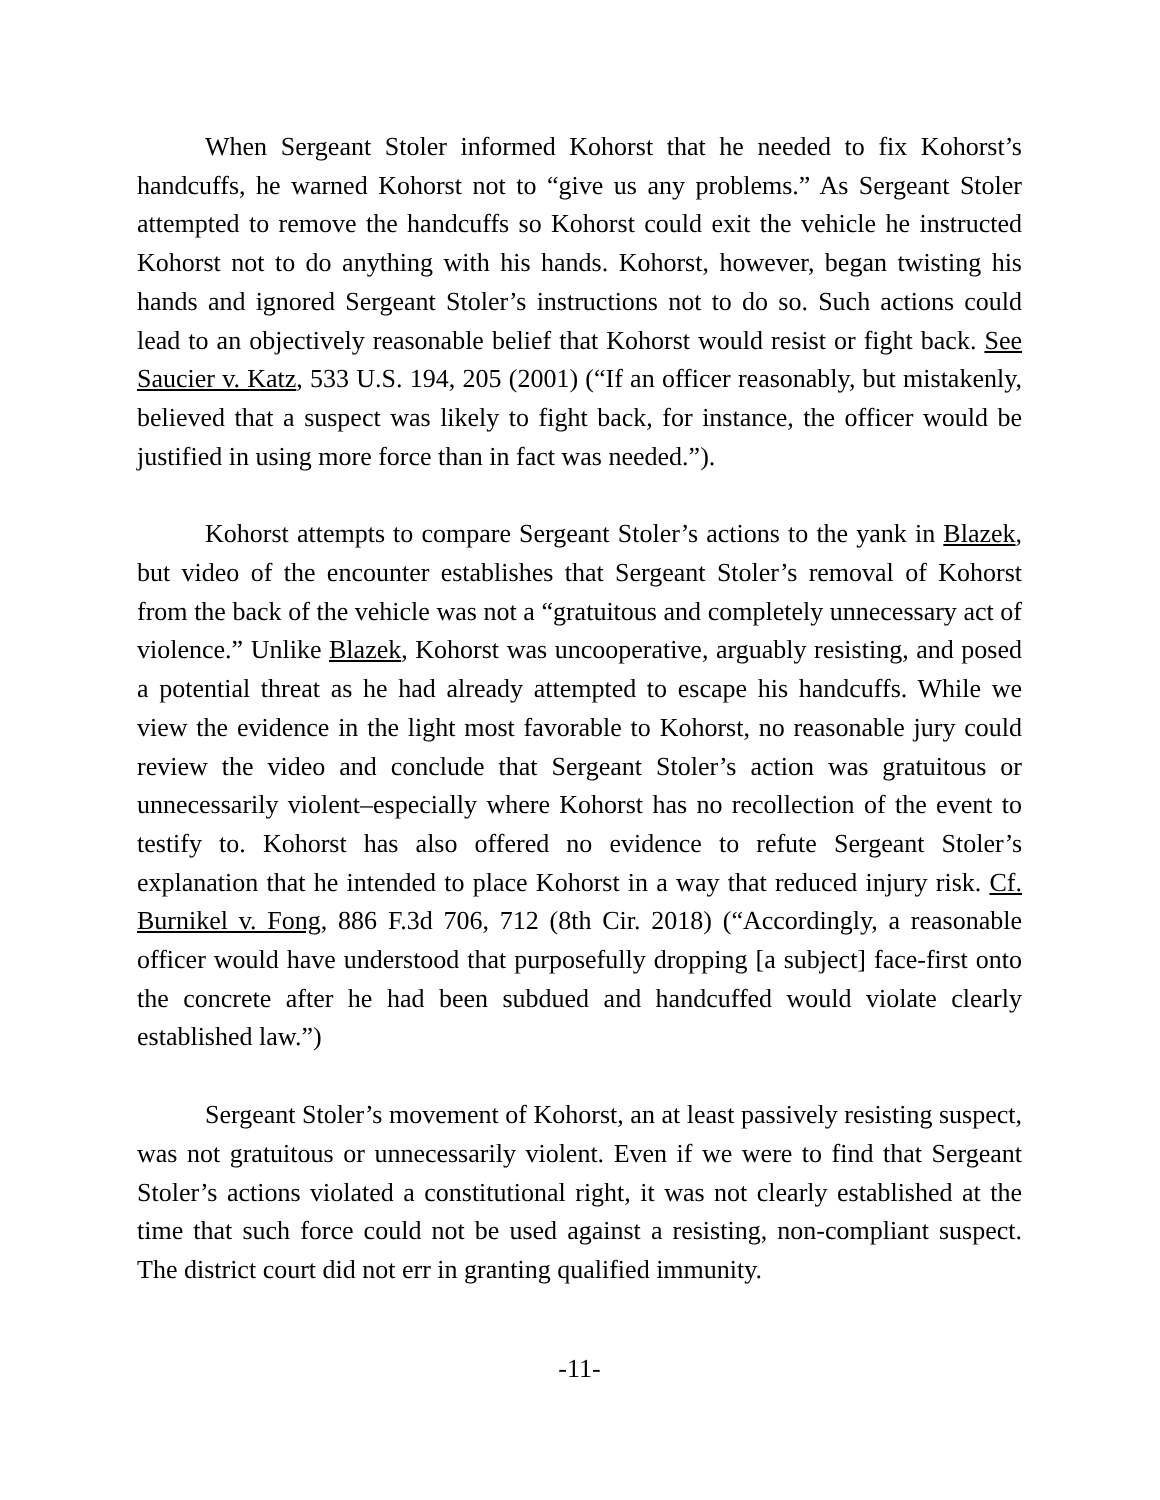When Sergeant Stoler informed Kohorst that he needed to fix Kohorst’s handcuffs, he warned Kohorst not to “give us any problems.” As Sergeant Stoler attempted to remove the handcuffs so Kohorst could exit the vehicle he instructed Kohorst not to do anything with his hands. Kohorst, however, began twisting his hands and ignored Sergeant Stoler’s instructions not to do so. Such actions could lead to an objectively reasonable belief that Kohorst would resist or fight back. See Saucier v. Katz, 533 U.S. 194, 205 (2001) (“If an officer reasonably, but mistakenly, believed that a suspect was likely to fight back, for instance, the officer would be justified in using more force than in fact was needed.”).
Kohorst attempts to compare Sergeant Stoler’s actions to the yank in Blazek, but video of the encounter establishes that Sergeant Stoler’s removal of Kohorst from the back of the vehicle was not a “gratuitous and completely unnecessary act of violence.” Unlike Blazek, Kohorst was uncooperative, arguably resisting, and posed a potential threat as he had already attempted to escape his handcuffs. While we view the evidence in the light most favorable to Kohorst, no reasonable jury could review the video and conclude that Sergeant Stoler’s action was gratuitous or unnecessarily violent–especially where Kohorst has no recollection of the event to testify to. Kohorst has also offered no evidence to refute Sergeant Stoler’s explanation that he intended to place Kohorst in a way that reduced injury risk. Cf. Burnikel v. Fong, 886 F.3d 706, 712 (8th Cir. 2018) (“Accordingly, a reasonable officer would have understood that purposefully dropping [a subject] face-first onto the concrete after he had been subdued and handcuffed would violate clearly established law.”)
Sergeant Stoler’s movement of Kohorst, an at least passively resisting suspect, was not gratuitous or unnecessarily violent. Even if we were to find that Sergeant Stoler’s actions violated a constitutional right, it was not clearly established at the time that such force could not be used against a resisting, non-compliant suspect. The district court did not err in granting qualified immunity.
-11-